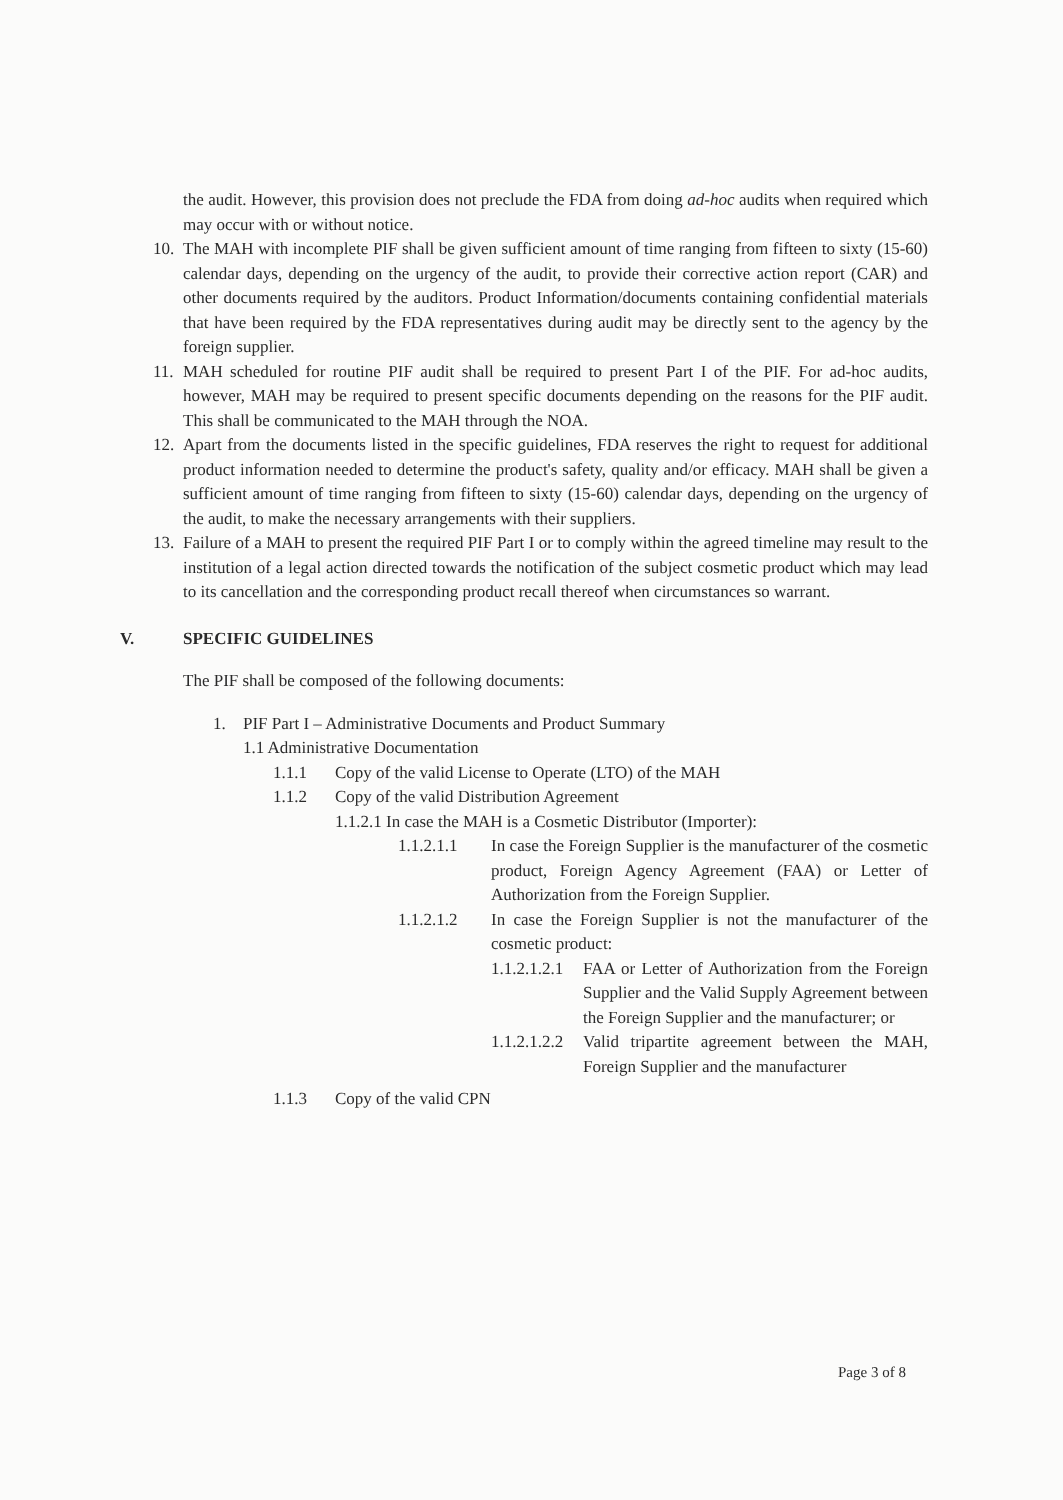the audit. However, this provision does not preclude the FDA from doing ad-hoc audits when required which may occur with or without notice.
10.
The MAH with incomplete PIF shall be given sufficient amount of time ranging from fifteen to sixty (15-60) calendar days, depending on the urgency of the audit, to provide their corrective action report (CAR) and other documents required by the auditors. Product Information/documents containing confidential materials that have been required by the FDA representatives during audit may be directly sent to the agency by the foreign supplier.
11.
MAH scheduled for routine PIF audit shall be required to present Part I of the PIF. For ad-hoc audits, however, MAH may be required to present specific documents depending on the reasons for the PIF audit. This shall be communicated to the MAH through the NOA.
12.
Apart from the documents listed in the specific guidelines, FDA reserves the right to request for additional product information needed to determine the product's safety, quality and/or efficacy. MAH shall be given a sufficient amount of time ranging from fifteen to sixty (15-60) calendar days, depending on the urgency of the audit, to make the necessary arrangements with their suppliers.
13.
Failure of a MAH to present the required PIF Part I or to comply within the agreed timeline may result to the institution of a legal action directed towards the notification of the subject cosmetic product which may lead to its cancellation and the corresponding product recall thereof when circumstances so warrant.
V. SPECIFIC GUIDELINES
The PIF shall be composed of the following documents:
1. PIF Part I – Administrative Documents and Product Summary
1.1 Administrative Documentation
1.1.1 Copy of the valid License to Operate (LTO) of the MAH
1.1.2 Copy of the valid Distribution Agreement
1.1.2.1 In case the MAH is a Cosmetic Distributor (Importer):
1.1.2.1.1 In case the Foreign Supplier is the manufacturer of the cosmetic product, Foreign Agency Agreement (FAA) or Letter of Authorization from the Foreign Supplier.
1.1.2.1.2 In case the Foreign Supplier is not the manufacturer of the cosmetic product:
1.1.2.1.2.1
FAA or Letter of Authorization from the Foreign Supplier and the Valid Supply Agreement between the Foreign Supplier and the manufacturer; or
1.1.2.1.2.2
Valid tripartite agreement between the MAH, Foreign Supplier and the manufacturer
1.1.3 Copy of the valid CPN
Page 3 of 8